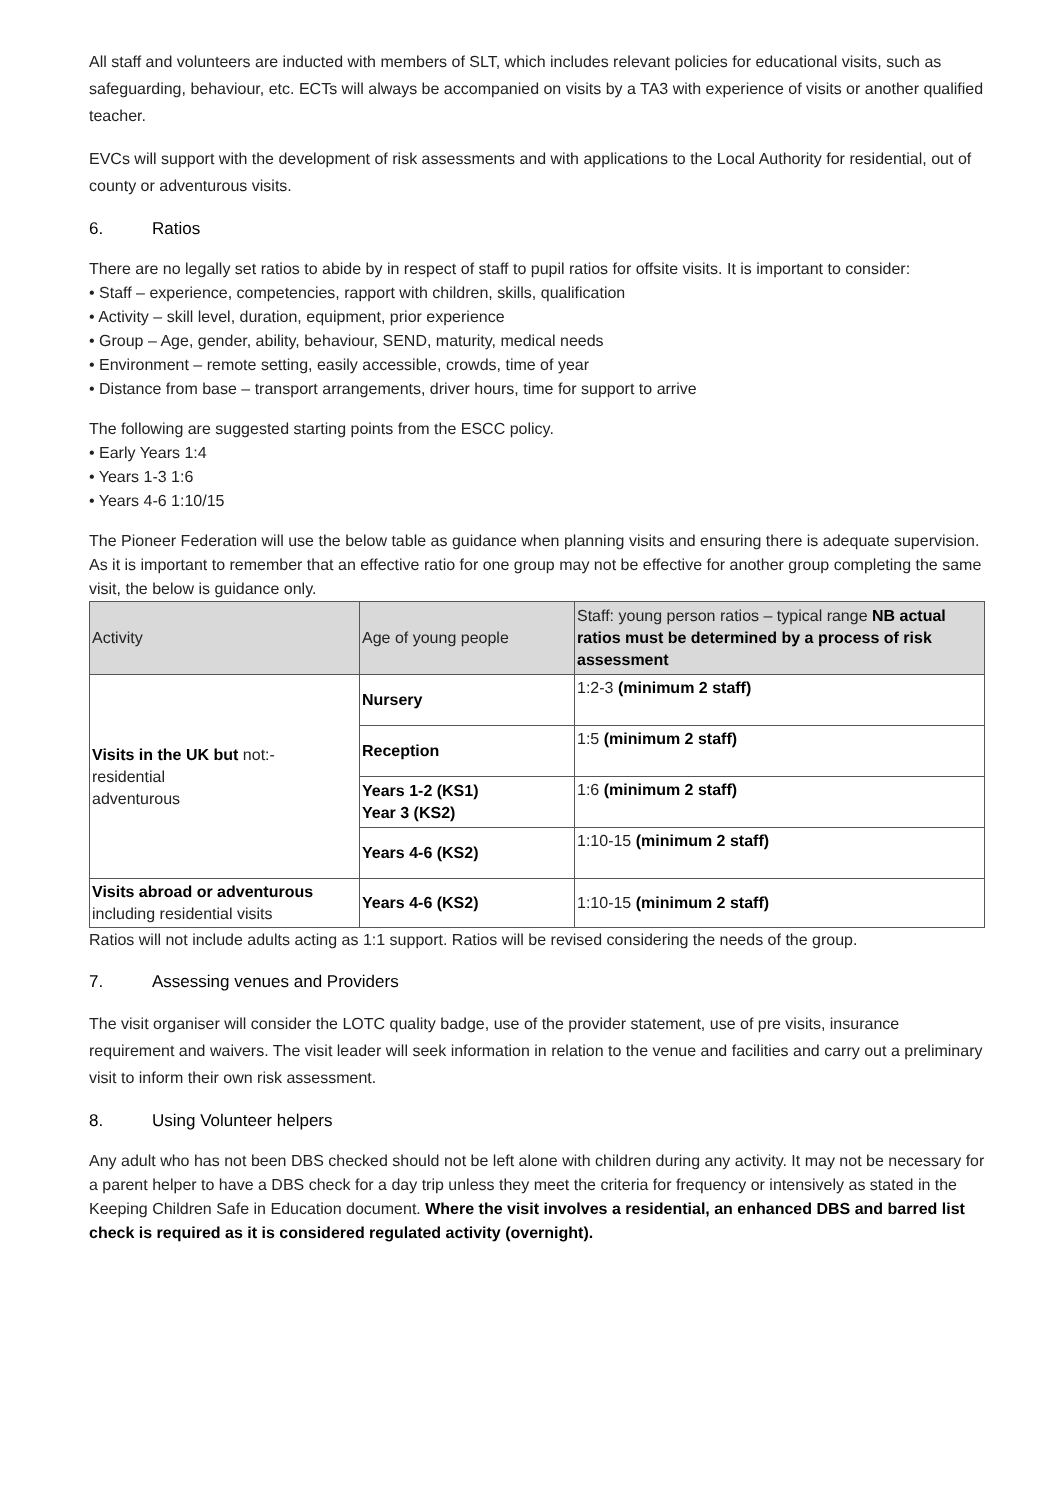All staff and volunteers are inducted with members of SLT, which includes relevant policies for educational visits, such as safeguarding, behaviour, etc. ECTs will always be accompanied on visits by a TA3 with experience of visits or another qualified teacher.
EVCs will support with the development of risk assessments and with applications to the Local Authority for residential, out of county or adventurous visits.
6. Ratios
There are no legally set ratios to abide by in respect of staff to pupil ratios for offsite visits. It is important to consider:
• Staff – experience, competencies, rapport with children, skills, qualification
• Activity – skill level, duration, equipment, prior experience
• Group – Age, gender, ability, behaviour, SEND, maturity, medical needs
• Environment – remote setting, easily accessible, crowds, time of year
• Distance from base – transport arrangements, driver hours, time for support to arrive
The following are suggested starting points from the ESCC policy.
• Early Years 1:4
• Years 1-3 1:6
• Years 4-6 1:10/15
The Pioneer Federation will use the below table as guidance when planning visits and ensuring there is adequate supervision. As it is important to remember that an effective ratio for one group may not be effective for another group completing the same visit, the below is guidance only.
| Activity | Age of young people | Staff: young person ratios – typical range NB actual ratios must be determined by a process of risk assessment |
| --- | --- | --- |
| Visits in the UK but not:- residential adventurous | Nursery | 1:2-3 (minimum 2 staff) |
| | Reception | 1:5 (minimum 2 staff) |
| | Years 1-2 (KS1) Year 3 (KS2) | 1:6 (minimum 2 staff) |
| | Years 4-6 (KS2) | 1:10-15 (minimum 2 staff) |
| Visits abroad or adventurous including residential visits | Years 4-6 (KS2) | 1:10-15 (minimum 2 staff) |
Ratios will not include adults acting as 1:1 support. Ratios will be revised considering the needs of the group.
7. Assessing venues and Providers
The visit organiser will consider the LOTC quality badge, use of the provider statement, use of pre visits, insurance requirement and waivers. The visit leader will seek information in relation to the venue and facilities and carry out a preliminary visit to inform their own risk assessment.
8. Using Volunteer helpers
Any adult who has not been DBS checked should not be left alone with children during any activity. It may not be necessary for a parent helper to have a DBS check for a day trip unless they meet the criteria for frequency or intensively as stated in the Keeping Children Safe in Education document. Where the visit involves a residential, an enhanced DBS and barred list check is required as it is considered regulated activity (overnight).